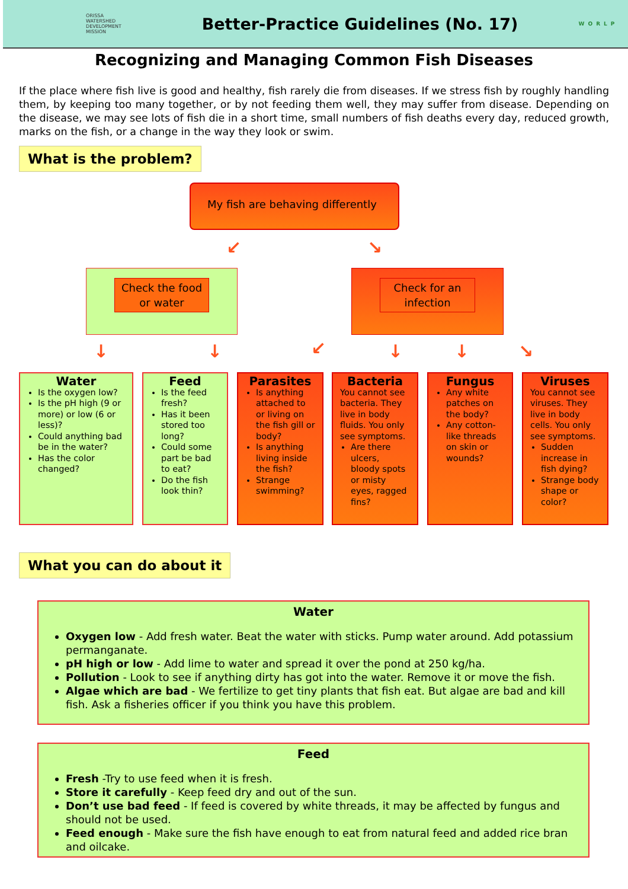ORISSA
WATERSHED
DEVELOPMENT
MISSION
Better-Practice Guidelines (No. 17)
WORLP
Recognizing and Managing Common Fish Diseases
If the place where fish live is good and healthy, fish rarely die from diseases. If we stress fish by roughly handling them, by keeping too many together, or by not feeding them well, they may suffer from disease. Depending on the disease, we may see lots of fish die in a short time, small numbers of fish deaths every day, reduced growth, marks on the fish, or a change in the way they look or swim.
What is the problem?
My fish are behaving differently
↙ ↘
Check the food or water Check for an infection
↓ ↓ ↙ ↓ ↓ ↘
Water
Is the oxygen low?
Is the pH high (9 or more) or low (6 or less)?
Could anything bad be in the water?
Has the color changed?
Feed
Is the feed fresh?
Has it been stored too long?
Could some part be bad to eat?
Do the fish look thin?
Parasites
Is anything attached to or living on the fish gill or body?
Is anything living inside the fish?
Strange swimming?
Bacteria
You cannot see bacteria. They live in body fluids. You only see symptoms.
Are there ulcers, bloody spots or misty eyes, ragged fins?
Fungus
Any white patches on the body?
Any cotton-like threads on skin or wounds?
Viruses
You cannot see viruses. They live in body cells. You only see symptoms.
Sudden increase in fish dying?
Strange body shape or color?
What you can do about it
Water
Oxygen low - Add fresh water. Beat the water with sticks. Pump water around. Add potassium permanganate.
pH high or low - Add lime to water and spread it over the pond at 250 kg/ha.
Pollution - Look to see if anything dirty has got into the water. Remove it or move the fish.
Algae which are bad - We fertilize to get tiny plants that fish eat. But algae are bad and kill fish. Ask a fisheries officer if you think you have this problem.
Feed
Fresh -Try to use feed when it is fresh.
Store it carefully - Keep feed dry and out of the sun.
Don’t use bad feed - If feed is covered by white threads, it may be affected by fungus and should not be used.
Feed enough - Make sure the fish have enough to eat from natural feed and added rice bran and oilcake.